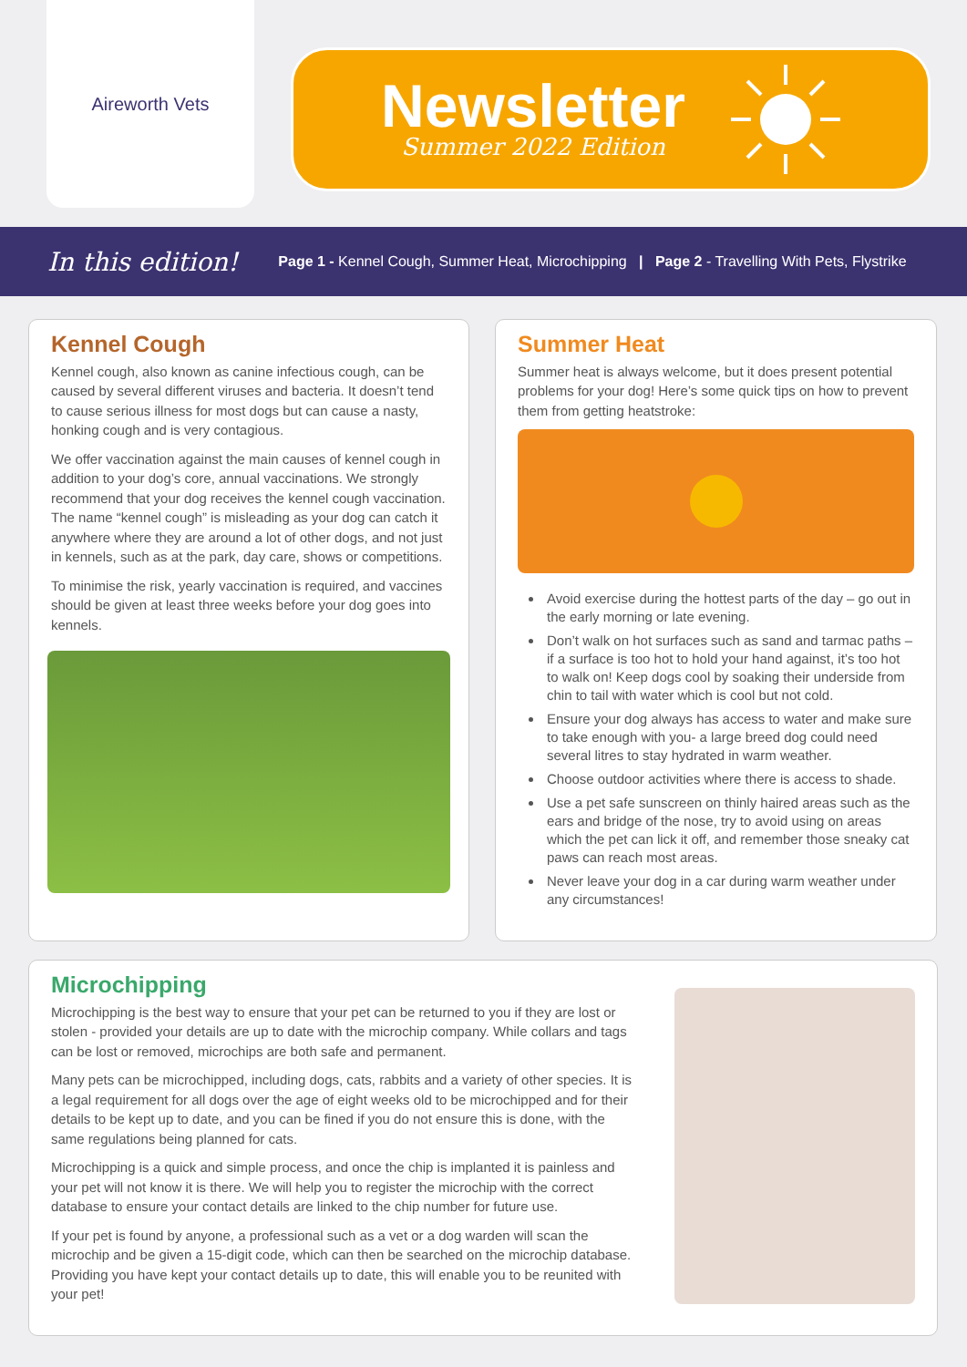Aireworth Vets
Newsletter
Summer 2022 Edition
In this edition! Page 1 - Kennel Cough, Summer Heat, Microchipping | Page 2 - Travelling With Pets, Flystrike
Kennel Cough
Kennel cough, also known as canine infectious cough, can be caused by several different viruses and bacteria. It doesn’t tend to cause serious illness for most dogs but can cause a nasty, honking cough and is very contagious.
We offer vaccination against the main causes of kennel cough in addition to your dog’s core, annual vaccinations. We strongly recommend that your dog receives the kennel cough vaccination. The name “kennel cough” is misleading as your dog can catch it anywhere where they are around a lot of other dogs, and not just in kennels, such as at the park, day care, shows or competitions.
To minimise the risk, yearly vaccination is required, and vaccines should be given at least three weeks before your dog goes into kennels.
Summer Heat
Summer heat is always welcome, but it does present potential problems for your dog! Here’s some quick tips on how to prevent them from getting heatstroke:
Avoid exercise during the hottest parts of the day – go out in the early morning or late evening.
Don’t walk on hot surfaces such as sand and tarmac paths – if a surface is too hot to hold your hand against, it’s too hot to walk on! Keep dogs cool by soaking their underside from chin to tail with water which is cool but not cold.
Ensure your dog always has access to water and make sure to take enough with you- a large breed dog could need several litres to stay hydrated in warm weather.
Choose outdoor activities where there is access to shade.
Use a pet safe sunscreen on thinly haired areas such as the ears and bridge of the nose, try to avoid using on areas which the pet can lick it off, and remember those sneaky cat paws can reach most areas.
Never leave your dog in a car during warm weather under any circumstances!
Microchipping
Microchipping is the best way to ensure that your pet can be returned to you if they are lost or stolen - provided your details are up to date with the microchip company. While collars and tags can be lost or removed, microchips are both safe and permanent.
Many pets can be microchipped, including dogs, cats, rabbits and a variety of other species. It is a legal requirement for all dogs over the age of eight weeks old to be microchipped and for their details to be kept up to date, and you can be fined if you do not ensure this is done, with the same regulations being planned for cats.
Microchipping is a quick and simple process, and once the chip is implanted it is painless and your pet will not know it is there. We will help you to register the microchip with the correct database to ensure your contact details are linked to the chip number for future use.
If your pet is found by anyone, a professional such as a vet or a dog warden will scan the microchip and be given a 15-digit code, which can then be searched on the microchip database. Providing you have kept your contact details up to date, this will enable you to be reunited with your pet!